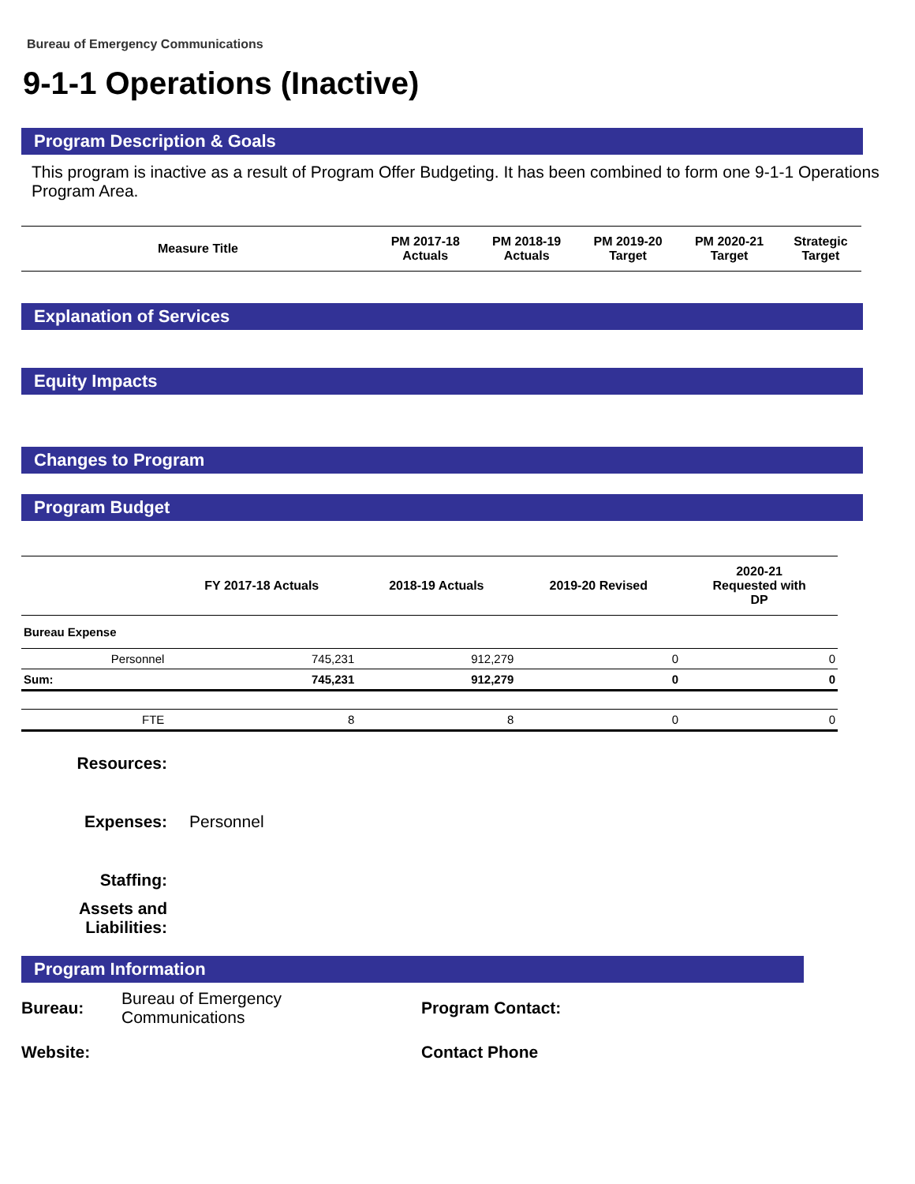Bureau of Emergency Communications
9-1-1 Operations (Inactive)
Program Description & Goals
This program is inactive as a result of Program Offer Budgeting. It has been combined to form one 9-1-1 Operations Program Area.
| Measure Title | PM 2017-18 Actuals | PM 2018-19 Actuals | PM 2019-20 Target | PM 2020-21 Target | Strategic Target |
| --- | --- | --- | --- | --- | --- |
Explanation of Services
Equity Impacts
Changes to Program
Program Budget
| | | FY 2017-18 Actuals | 2018-19 Actuals | 2019-20 Revised | 2020-21 Requested with DP |
| --- | --- | --- | --- | --- | --- |
| Bureau Expense | | | | | |
| | Personnel | 745,231 | 912,279 | 0 | 0 |
| Sum: | | 745,231 | 912,279 | 0 | 0 |
| | FTE | 8 | 8 | 0 | 0 |
Resources:
Expenses: Personnel
Staffing:
Assets and
Liabilities:
Program Information
Bureau: Bureau of Emergency
Communications Program Contact: Website: Contact Phone